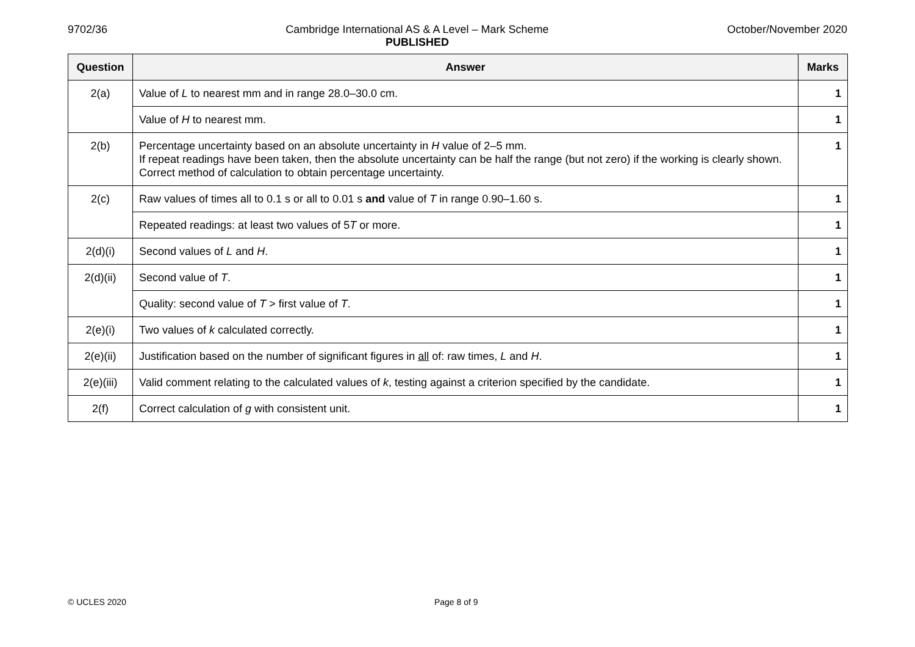9702/36 Cambridge International AS & A Level – Mark Scheme
PUBLISHED October/November 2020
| Question | Answer | Marks |
| --- | --- | --- |
| 2(a) | Value of L to nearest mm and in range 28.0–30.0 cm. | 1 |
| | Value of H to nearest mm. | 1 |
| 2(b) | Percentage uncertainty based on an absolute uncertainty in H value of 2–5 mm. If repeat readings have been taken, then the absolute uncertainty can be half the range (but not zero) if the working is clearly shown. Correct method of calculation to obtain percentage uncertainty. | 1 |
| 2(c) | Raw values of times all to 0.1 s or all to 0.01 s and value of T in range 0.90–1.60 s. | 1 |
| | Repeated readings: at least two values of 5 T or more. | 1 |
| 2(d)(i) | Second values of L and H . | 1 |
| 2(d)(ii) | Second value of T . | 1 |
| | Quality: second value of T > first value of T . | 1 |
| 2(e)(i) | Two values of k calculated correctly. | 1 |
| 2(e)(ii) | Justification based on the number of significant figures in all of: raw times, L and H . | 1 |
| 2(e)(iii) | Valid comment relating to the calculated values of k , testing against a criterion specified by the candidate. | 1 |
| 2(f) | Correct calculation of g with consistent unit. | 1 |
© UCLES 2020 Page 8 of 9